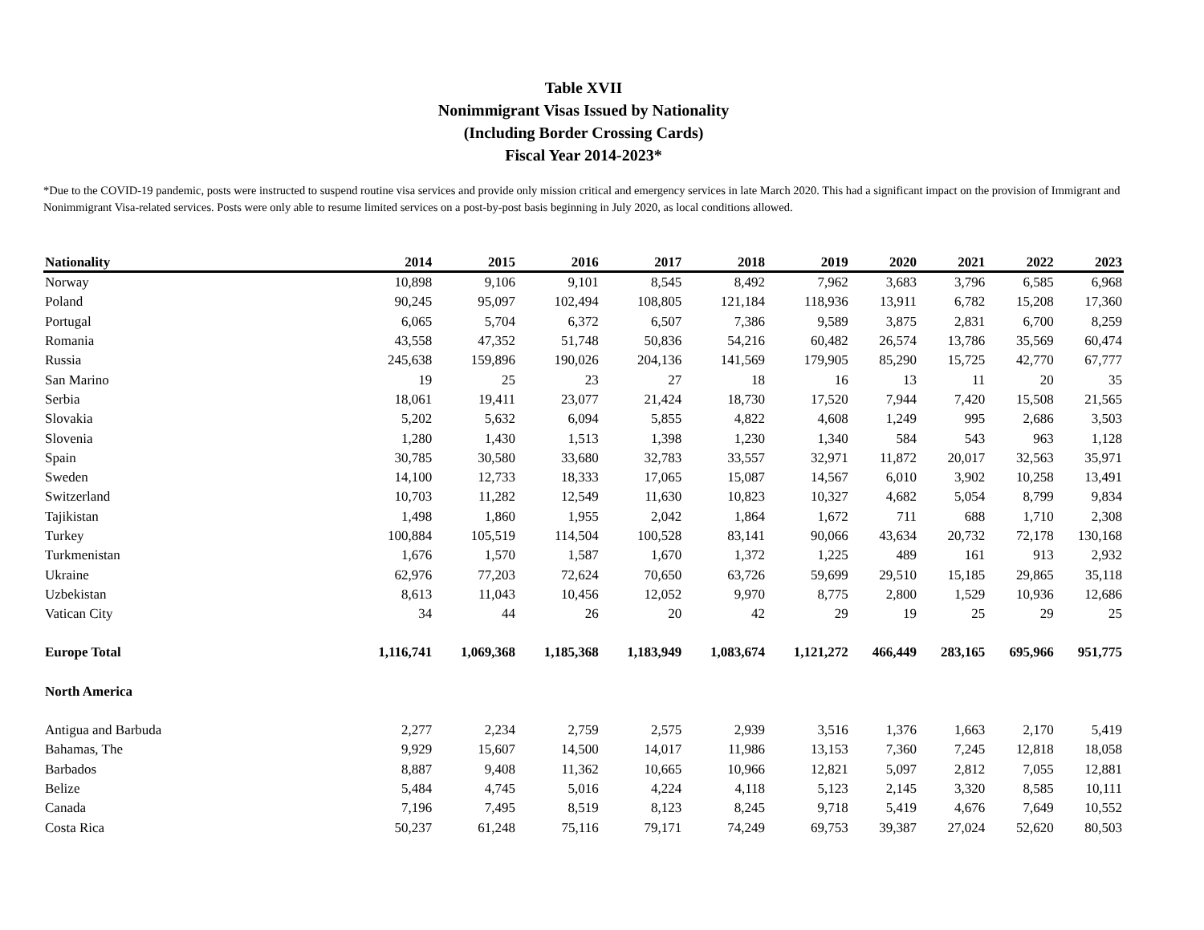Table XVII
Nonimmigrant Visas Issued by Nationality
(Including Border Crossing Cards)
Fiscal Year 2014-2023*
*Due to the COVID-19 pandemic, posts were instructed to suspend routine visa services and provide only mission critical and emergency services in late March 2020. This had a significant impact on the provision of Immigrant and Nonimmigrant Visa-related services. Posts were only able to resume limited services on a post-by-post basis beginning in July 2020, as local conditions allowed.
| Nationality | 2014 | 2015 | 2016 | 2017 | 2018 | 2019 | 2020 | 2021 | 2022 | 2023 |
| --- | --- | --- | --- | --- | --- | --- | --- | --- | --- | --- |
| Norway | 10,898 | 9,106 | 9,101 | 8,545 | 8,492 | 7,962 | 3,683 | 3,796 | 6,585 | 6,968 |
| Poland | 90,245 | 95,097 | 102,494 | 108,805 | 121,184 | 118,936 | 13,911 | 6,782 | 15,208 | 17,360 |
| Portugal | 6,065 | 5,704 | 6,372 | 6,507 | 7,386 | 9,589 | 3,875 | 2,831 | 6,700 | 8,259 |
| Romania | 43,558 | 47,352 | 51,748 | 50,836 | 54,216 | 60,482 | 26,574 | 13,786 | 35,569 | 60,474 |
| Russia | 245,638 | 159,896 | 190,026 | 204,136 | 141,569 | 179,905 | 85,290 | 15,725 | 42,770 | 67,777 |
| San Marino | 19 | 25 | 23 | 27 | 18 | 16 | 13 | 11 | 20 | 35 |
| Serbia | 18,061 | 19,411 | 23,077 | 21,424 | 18,730 | 17,520 | 7,944 | 7,420 | 15,508 | 21,565 |
| Slovakia | 5,202 | 5,632 | 6,094 | 5,855 | 4,822 | 4,608 | 1,249 | 995 | 2,686 | 3,503 |
| Slovenia | 1,280 | 1,430 | 1,513 | 1,398 | 1,230 | 1,340 | 584 | 543 | 963 | 1,128 |
| Spain | 30,785 | 30,580 | 33,680 | 32,783 | 33,557 | 32,971 | 11,872 | 20,017 | 32,563 | 35,971 |
| Sweden | 14,100 | 12,733 | 18,333 | 17,065 | 15,087 | 14,567 | 6,010 | 3,902 | 10,258 | 13,491 |
| Switzerland | 10,703 | 11,282 | 12,549 | 11,630 | 10,823 | 10,327 | 4,682 | 5,054 | 8,799 | 9,834 |
| Tajikistan | 1,498 | 1,860 | 1,955 | 2,042 | 1,864 | 1,672 | 711 | 688 | 1,710 | 2,308 |
| Turkey | 100,884 | 105,519 | 114,504 | 100,528 | 83,141 | 90,066 | 43,634 | 20,732 | 72,178 | 130,168 |
| Turkmenistan | 1,676 | 1,570 | 1,587 | 1,670 | 1,372 | 1,225 | 489 | 161 | 913 | 2,932 |
| Ukraine | 62,976 | 77,203 | 72,624 | 70,650 | 63,726 | 59,699 | 29,510 | 15,185 | 29,865 | 35,118 |
| Uzbekistan | 8,613 | 11,043 | 10,456 | 12,052 | 9,970 | 8,775 | 2,800 | 1,529 | 10,936 | 12,686 |
| Vatican City | 34 | 44 | 26 | 20 | 42 | 29 | 19 | 25 | 29 | 25 |
| Europe Total | 1,116,741 | 1,069,368 | 1,185,368 | 1,183,949 | 1,083,674 | 1,121,272 | 466,449 | 283,165 | 695,966 | 951,775 |
| North America | | | | | | | | | | |
| Antigua and Barbuda | 2,277 | 2,234 | 2,759 | 2,575 | 2,939 | 3,516 | 1,376 | 1,663 | 2,170 | 5,419 |
| Bahamas, The | 9,929 | 15,607 | 14,500 | 14,017 | 11,986 | 13,153 | 7,360 | 7,245 | 12,818 | 18,058 |
| Barbados | 8,887 | 9,408 | 11,362 | 10,665 | 10,966 | 12,821 | 5,097 | 2,812 | 7,055 | 12,881 |
| Belize | 5,484 | 4,745 | 5,016 | 4,224 | 4,118 | 5,123 | 2,145 | 3,320 | 8,585 | 10,111 |
| Canada | 7,196 | 7,495 | 8,519 | 8,123 | 8,245 | 9,718 | 5,419 | 4,676 | 7,649 | 10,552 |
| Costa Rica | 50,237 | 61,248 | 75,116 | 79,171 | 74,249 | 69,753 | 39,387 | 27,024 | 52,620 | 80,503 |